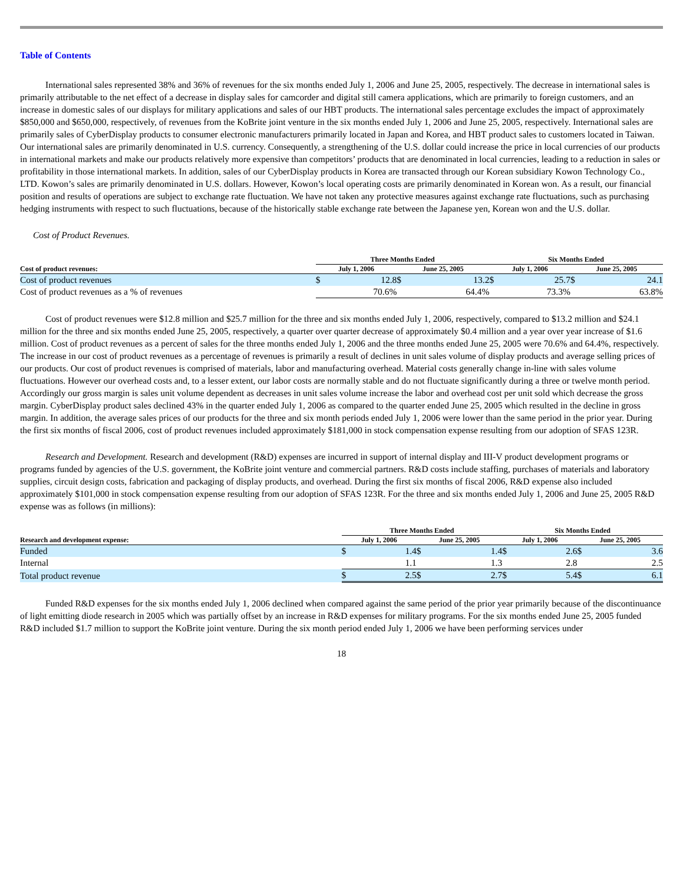Table of Contents
International sales represented 38% and 36% of revenues for the six months ended July 1, 2006 and June 25, 2005, respectively. The decrease in international sales is primarily attributable to the net effect of a decrease in display sales for camcorder and digital still camera applications, which are primarily to foreign customers, and an increase in domestic sales of our displays for military applications and sales of our HBT products. The international sales percentage excludes the impact of approximately $850,000 and $650,000, respectively, of revenues from the KoBrite joint venture in the six months ended July 1, 2006 and June 25, 2005, respectively. International sales are primarily sales of CyberDisplay products to consumer electronic manufacturers primarily located in Japan and Korea, and HBT product sales to customers located in Taiwan. Our international sales are primarily denominated in U.S. currency. Consequently, a strengthening of the U.S. dollar could increase the price in local currencies of our products in international markets and make our products relatively more expensive than competitors’ products that are denominated in local currencies, leading to a reduction in sales or profitability in those international markets. In addition, sales of our CyberDisplay products in Korea are transacted through our Korean subsidiary Kowon Technology Co., LTD. Kowon’s sales are primarily denominated in U.S. dollars. However, Kowon’s local operating costs are primarily denominated in Korean won. As a result, our financial position and results of operations are subject to exchange rate fluctuation. We have not taken any protective measures against exchange rate fluctuations, such as purchasing hedging instruments with respect to such fluctuations, because of the historically stable exchange rate between the Japanese yen, Korean won and the U.S. dollar.
Cost of Product Revenues.
| | Three Months Ended | | | | Six Months Ended | | |
| --- | --- | --- | --- | --- | --- | --- | --- |
| Cost of product revenues: | July 1, 2006 | | June 25, 2005 | | July 1, 2006 | | June 25, 2005 |
| Cost of product revenues | $ 12.8 | | $ 13.2 | | $ 25.7 | | $ 24.1 |
| Cost of product revenues as a % of revenues | 70.6% | | 64.4% | | 73.3% | | 63.8% |
Cost of product revenues were $12.8 million and $25.7 million for the three and six months ended July 1, 2006, respectively, compared to $13.2 million and $24.1 million for the three and six months ended June 25, 2005, respectively, a quarter over quarter decrease of approximately $0.4 million and a year over year increase of $1.6 million. Cost of product revenues as a percent of sales for the three months ended July 1, 2006 and the three months ended June 25, 2005 were 70.6% and 64.4%, respectively. The increase in our cost of product revenues as a percentage of revenues is primarily a result of declines in unit sales volume of display products and average selling prices of our products. Our cost of product revenues is comprised of materials, labor and manufacturing overhead. Material costs generally change in-line with sales volume fluctuations. However our overhead costs and, to a lesser extent, our labor costs are normally stable and do not fluctuate significantly during a three or twelve month period. Accordingly our gross margin is sales unit volume dependent as decreases in unit sales volume increase the labor and overhead cost per unit sold which decrease the gross margin. CyberDisplay product sales declined 43% in the quarter ended July 1, 2006 as compared to the quarter ended June 25, 2005 which resulted in the decline in gross margin. In addition, the average sales prices of our products for the three and six month periods ended July 1, 2006 were lower than the same period in the prior year. During the first six months of fiscal 2006, cost of product revenues included approximately $181,000 in stock compensation expense resulting from our adoption of SFAS 123R.
Research and Development. Research and development (R&D) expenses are incurred in support of internal display and III-V product development programs or programs funded by agencies of the U.S. government, the KoBrite joint venture and commercial partners. R&D costs include staffing, purchases of materials and laboratory supplies, circuit design costs, fabrication and packaging of display products, and overhead. During the first six months of fiscal 2006, R&D expense also included approximately $101,000 in stock compensation expense resulting from our adoption of SFAS 123R. For the three and six months ended July 1, 2006 and June 25, 2005 R&D expense was as follows (in millions):
| | Three Months Ended | | | | Six Months Ended | | |
| --- | --- | --- | --- | --- | --- | --- | --- |
| Research and development expense: | July 1, 2006 | | June 25, 2005 | | July 1, 2006 | | June 25, 2005 |
| Funded | $ 1.4 | | $ 1.4 | | $ 2.6 | | $ 3.6 |
| Internal | 1.1 | | 1.3 | | 2.8 | | 2.5 |
| Total product revenue | $ 2.5 | | $ 2.7 | | $ 5.4 | | $ 6.1 |
Funded R&D expenses for the six months ended July 1, 2006 declined when compared against the same period of the prior year primarily because of the discontinuance of light emitting diode research in 2005 which was partially offset by an increase in R&D expenses for military programs. For the six months ended June 25, 2005 funded R&D included $1.7 million to support the KoBrite joint venture. During the six month period ended July 1, 2006 we have been performing services under
18